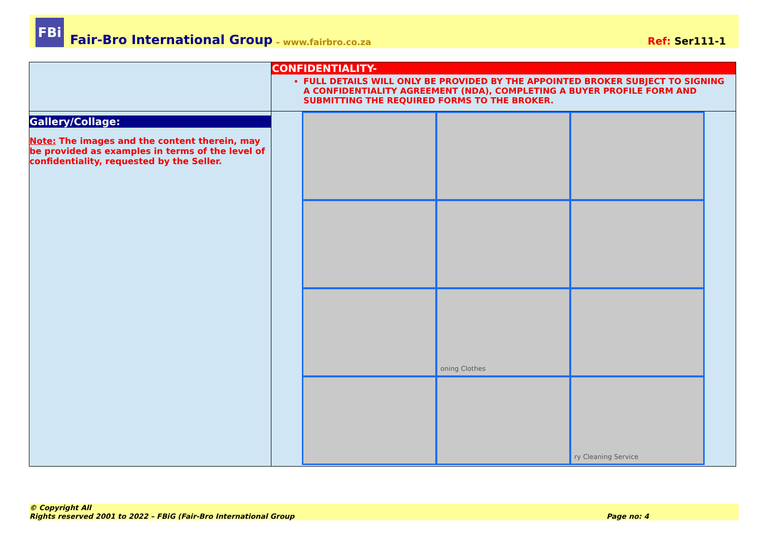FBi
Fair-Bro International Group – www.fairbro.co.za Ref: Ser111-1
| | CONFIDENTIALITY- FULL DETAILS WILL ONLY BE PROVIDED BY THE APPOINTED BROKER SUBJECT TO SIGNING A CONFIDENTIALITY AGREEMENT (NDA), COMPLETING A BUYER PROFILE FORM AND SUBMITTING THE REQUIRED FORMS TO THE BROKER. |
| Gallery/Collage: Note: The images and the content therein, may be provided as examples in terms of the level of confidentiality, requested by the Seller. | oning Clothes ry Cleaning Service |
© Copyright All
Rights reserved 2001 to 2022 – FBiG (Fair-Bro International Group
Page no: 4